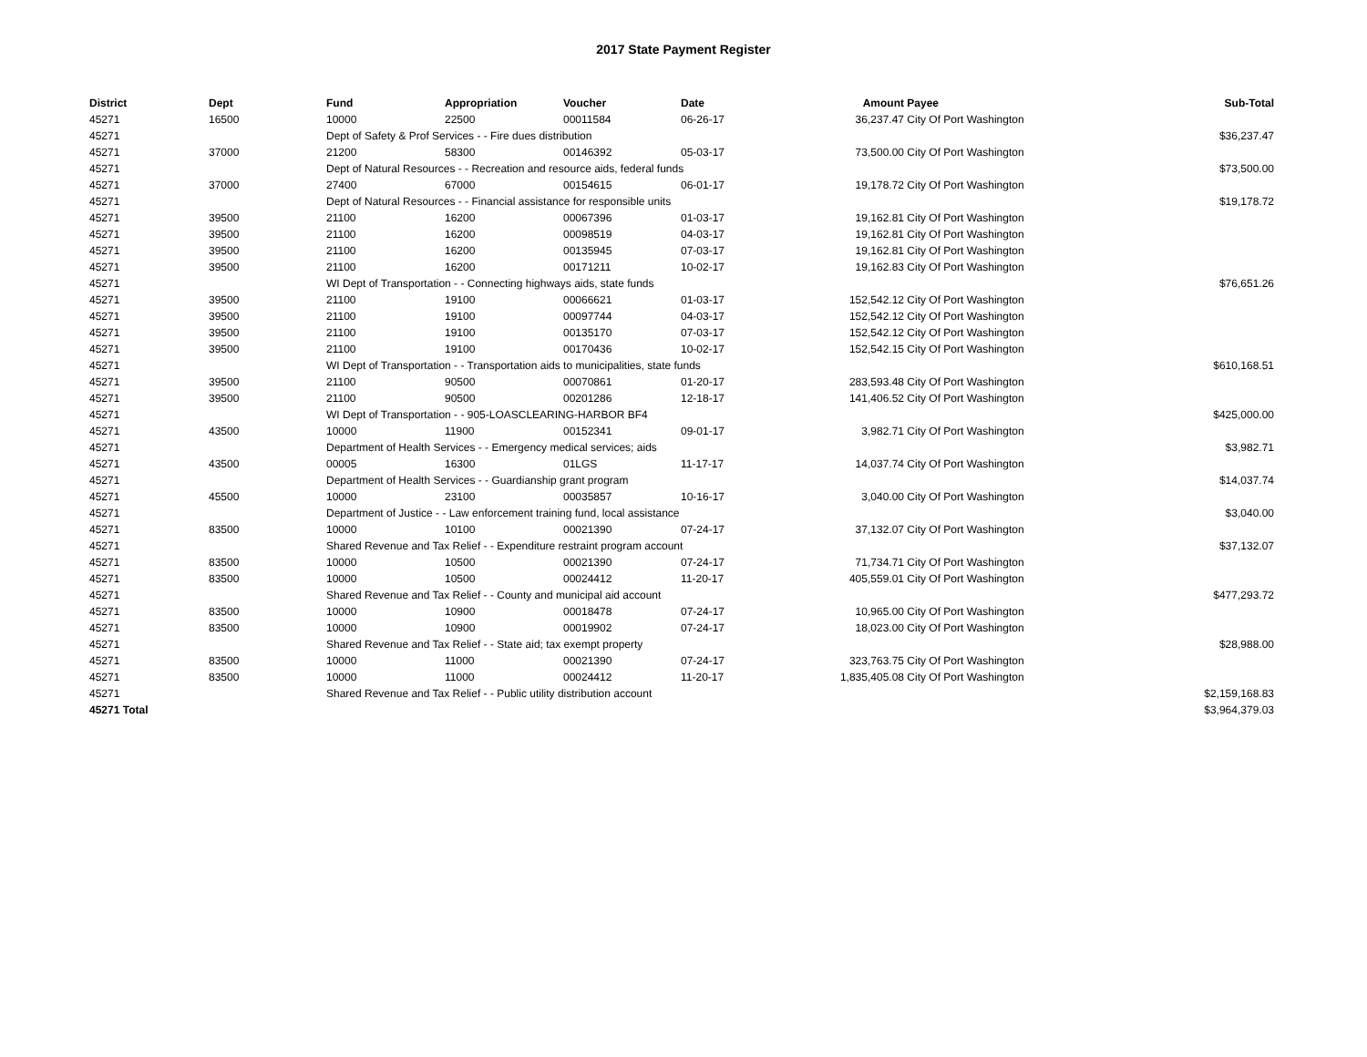2017 State Payment Register
| District | Dept | Fund | Appropriation | Voucher | Date | Amount | Payee | Sub-Total |
| --- | --- | --- | --- | --- | --- | --- | --- | --- |
| 45271 | 16500 | 10000 | 22500 | 00011584 | 06-26-17 | 36,237.47 | City Of Port Washington | |
| 45271 | | Dept of Safety & Prof Services - - Fire dues distribution | | | | | | $36,237.47 |
| 45271 | 37000 | 21200 | 58300 | 00146392 | 05-03-17 | 73,500.00 | City Of Port Washington | |
| 45271 | | Dept of Natural Resources - - Recreation and resource aids, federal funds | | | | | | $73,500.00 |
| 45271 | 37000 | 27400 | 67000 | 00154615 | 06-01-17 | 19,178.72 | City Of Port Washington | |
| 45271 | | Dept of Natural Resources - - Financial assistance for responsible units | | | | | | $19,178.72 |
| 45271 | 39500 | 21100 | 16200 | 00067396 | 01-03-17 | 19,162.81 | City Of Port Washington | |
| 45271 | 39500 | 21100 | 16200 | 00098519 | 04-03-17 | 19,162.81 | City Of Port Washington | |
| 45271 | 39500 | 21100 | 16200 | 00135945 | 07-03-17 | 19,162.81 | City Of Port Washington | |
| 45271 | 39500 | 21100 | 16200 | 00171211 | 10-02-17 | 19,162.83 | City Of Port Washington | |
| 45271 | | WI Dept of Transportation - - Connecting highways aids, state funds | | | | | | $76,651.26 |
| 45271 | 39500 | 21100 | 19100 | 00066621 | 01-03-17 | 152,542.12 | City Of Port Washington | |
| 45271 | 39500 | 21100 | 19100 | 00097744 | 04-03-17 | 152,542.12 | City Of Port Washington | |
| 45271 | 39500 | 21100 | 19100 | 00135170 | 07-03-17 | 152,542.12 | City Of Port Washington | |
| 45271 | 39500 | 21100 | 19100 | 00170436 | 10-02-17 | 152,542.15 | City Of Port Washington | |
| 45271 | | WI Dept of Transportation - - Transportation aids to municipalities, state funds | | | | | | $610,168.51 |
| 45271 | 39500 | 21100 | 90500 | 00070861 | 01-20-17 | 283,593.48 | City Of Port Washington | |
| 45271 | 39500 | 21100 | 90500 | 00201286 | 12-18-17 | 141,406.52 | City Of Port Washington | |
| 45271 | | WI Dept of Transportation - - 905-LOASCLEARING-HARBOR BF4 | | | | | | $425,000.00 |
| 45271 | 43500 | 10000 | 11900 | 00152341 | 09-01-17 | 3,982.71 | City Of Port Washington | |
| 45271 | | Department of Health Services - - Emergency medical services; aids | | | | | | $3,982.71 |
| 45271 | 43500 | 00005 | 16300 | 01LGS | 11-17-17 | 14,037.74 | City Of Port Washington | |
| 45271 | | Department of Health Services - - Guardianship grant program | | | | | | $14,037.74 |
| 45271 | 45500 | 10000 | 23100 | 00035857 | 10-16-17 | 3,040.00 | City Of Port Washington | |
| 45271 | | Department of Justice - - Law enforcement training fund, local assistance | | | | | | $3,040.00 |
| 45271 | 83500 | 10000 | 10100 | 00021390 | 07-24-17 | 37,132.07 | City Of Port Washington | |
| 45271 | | Shared Revenue and Tax Relief - - Expenditure restraint program account | | | | | | $37,132.07 |
| 45271 | 83500 | 10000 | 10500 | 00021390 | 07-24-17 | 71,734.71 | City Of Port Washington | |
| 45271 | 83500 | 10000 | 10500 | 00024412 | 11-20-17 | 405,559.01 | City Of Port Washington | |
| 45271 | | Shared Revenue and Tax Relief - - County and municipal aid account | | | | | | $477,293.72 |
| 45271 | 83500 | 10000 | 10900 | 00018478 | 07-24-17 | 10,965.00 | City Of Port Washington | |
| 45271 | 83500 | 10000 | 10900 | 00019902 | 07-24-17 | 18,023.00 | City Of Port Washington | |
| 45271 | | Shared Revenue and Tax Relief - - State aid; tax exempt property | | | | | | $28,988.00 |
| 45271 | 83500 | 10000 | 11000 | 00021390 | 07-24-17 | 323,763.75 | City Of Port Washington | |
| 45271 | 83500 | 10000 | 11000 | 00024412 | 11-20-17 | 1,835,405.08 | City Of Port Washington | |
| 45271 | | Shared Revenue and Tax Relief - - Public utility distribution account | | | | | | $2,159,168.83 |
| 45271 Total | | | | | | | | $3,964,379.03 |